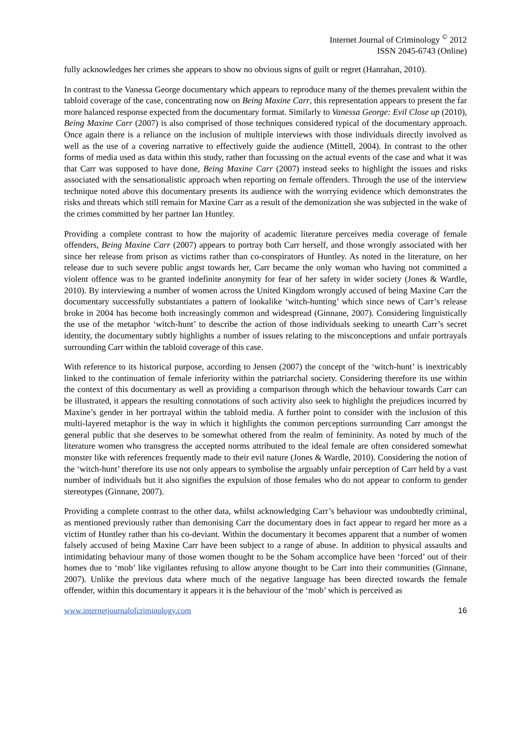Internet Journal of Criminology <sup>©</sup> 2012
ISSN 2045-6743 (Online)
fully acknowledges her crimes she appears to show no obvious signs of guilt or regret (Hanrahan, 2010).
In contrast to the Vanessa George documentary which appears to reproduce many of the themes prevalent within the tabloid coverage of the case, concentrating now on Being Maxine Carr, this representation appears to present the far more balanced response expected from the documentary format. Similarly to Vanessa George: Evil Close up (2010), Being Maxine Carr (2007) is also comprised of those techniques considered typical of the documentary approach. Once again there is a reliance on the inclusion of multiple interviews with those individuals directly involved as well as the use of a covering narrative to effectively guide the audience (Mittell, 2004). In contrast to the other forms of media used as data within this study, rather than focussing on the actual events of the case and what it was that Carr was supposed to have done, Being Maxine Carr (2007) instead seeks to highlight the issues and risks associated with the sensationalistic approach when reporting on female offenders. Through the use of the interview technique noted above this documentary presents its audience with the worrying evidence which demonstrates the risks and threats which still remain for Maxine Carr as a result of the demonization she was subjected in the wake of the crimes committed by her partner Ian Huntley.
Providing a complete contrast to how the majority of academic literature perceives media coverage of female offenders, Being Maxine Carr (2007) appears to portray both Carr herself, and those wrongly associated with her since her release from prison as victims rather than co-conspirators of Huntley. As noted in the literature, on her release due to such severe public angst towards her, Carr became the only woman who having not committed a violent offence was to be granted indefinite anonymity for fear of her safety in wider society (Jones & Wardle, 2010). By interviewing a number of women across the United Kingdom wrongly accused of being Maxine Carr the documentary successfully substantiates a pattern of lookalike ‘witch-hunting’ which since news of Carr’s release broke in 2004 has become both increasingly common and widespread (Ginnane, 2007). Considering linguistically the use of the metaphor ‘witch-hunt’ to describe the action of those individuals seeking to unearth Carr’s secret identity, the documentary subtly highlights a number of issues relating to the misconceptions and unfair portrayals surrounding Carr within the tabloid coverage of this case.
With reference to its historical purpose, according to Jensen (2007) the concept of the ‘witch-hunt’ is inextricably linked to the continuation of female inferiority within the patriarchal society. Considering therefore its use within the context of this documentary as well as providing a comparison through which the behaviour towards Carr can be illustrated, it appears the resulting connotations of such activity also seek to highlight the prejudices incurred by Maxine’s gender in her portrayal within the tabloid media. A further point to consider with the inclusion of this multi-layered metaphor is the way in which it highlights the common perceptions surrounding Carr amongst the general public that she deserves to be somewhat othered from the realm of femininity. As noted by much of the literature women who transgress the accepted norms attributed to the ideal female are often considered somewhat monster like with references frequently made to their evil nature (Jones & Wardle, 2010). Considering the notion of the ‘witch-hunt’ therefore its use not only appears to symbolise the arguably unfair perception of Carr held by a vast number of individuals but it also signifies the expulsion of those females who do not appear to conform to gender stereotypes (Ginnane, 2007).
Providing a complete contrast to the other data, whilst acknowledging Carr’s behaviour was undoubtedly criminal, as mentioned previously rather than demonising Carr the documentary does in fact appear to regard her more as a victim of Huntley rather than his co-deviant. Within the documentary it becomes apparent that a number of women falsely accused of being Maxine Carr have been subject to a range of abuse. In addition to physical assaults and intimidating behaviour many of those women thought to be the Soham accomplice have been ‘forced’ out of their homes due to ‘mob’ like vigilantes refusing to allow anyone thought to be Carr into their communities (Ginnane, 2007). Unlike the previous data where much of the negative language has been directed towards the female offender, within this documentary it appears it is the behaviour of the ‘mob’ which is perceived as
www.internetjournalofcriminology.com 16